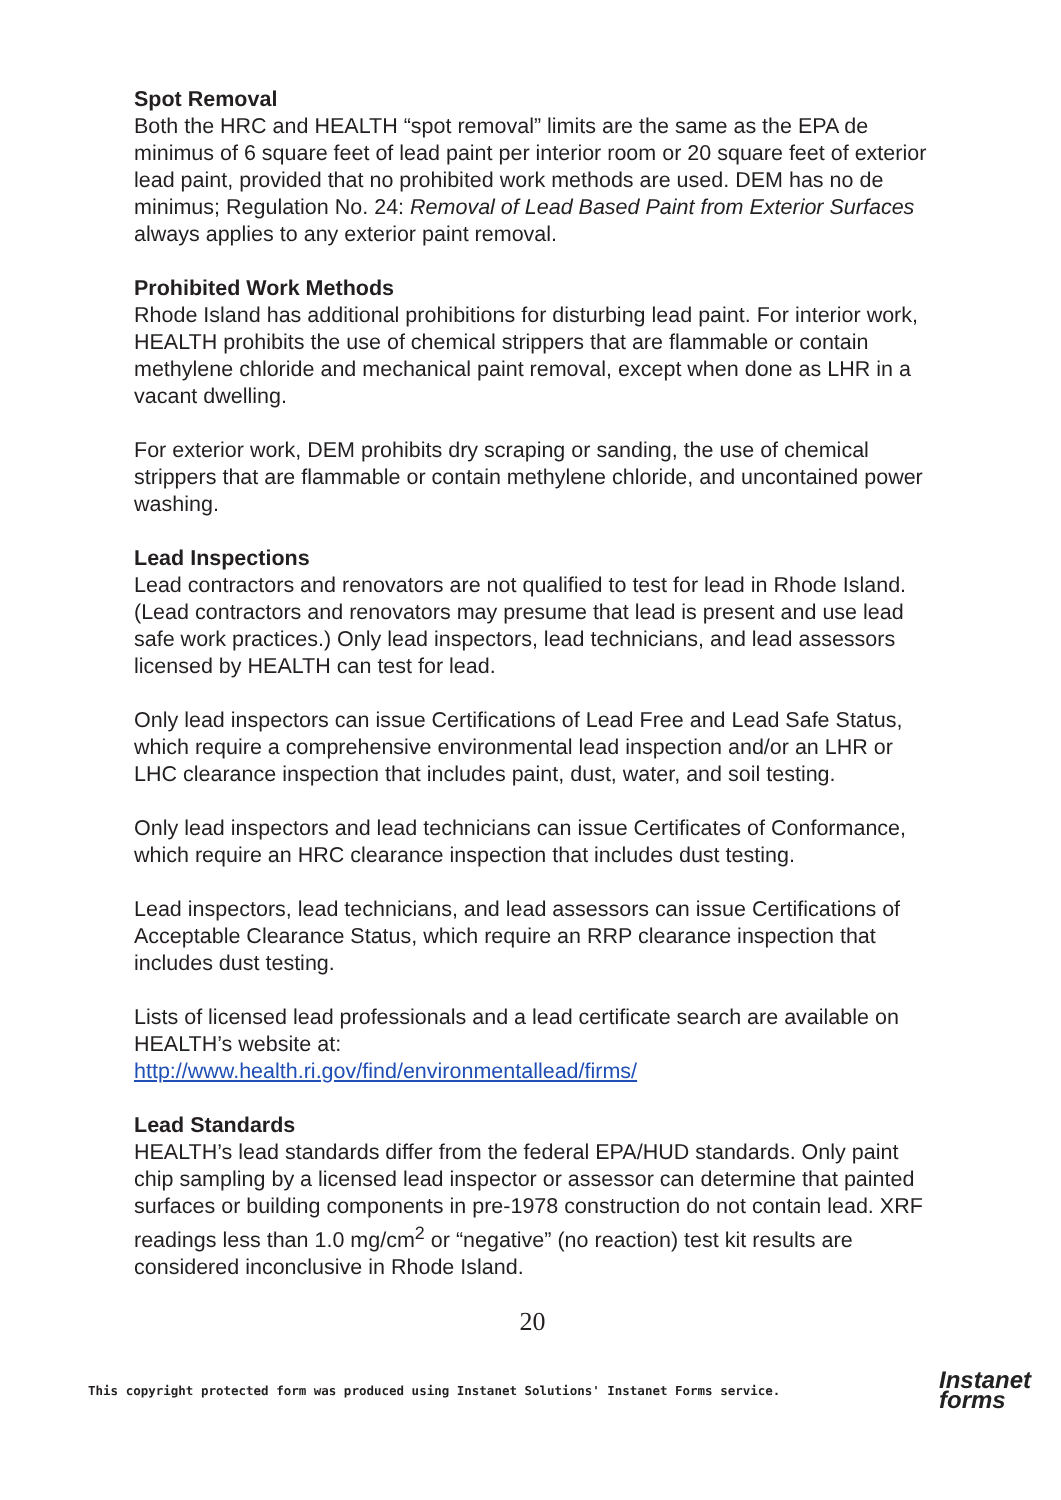Spot Removal
Both the HRC and HEALTH “spot removal” limits are the same as the EPA de minimus of 6 square feet of lead paint per interior room or 20 square feet of exterior lead paint, provided that no prohibited work methods are used. DEM has no de minimus; Regulation No. 24: Removal of Lead Based Paint from Exterior Surfaces always applies to any exterior paint removal.
Prohibited Work Methods
Rhode Island has additional prohibitions for disturbing lead paint. For interior work, HEALTH prohibits the use of chemical strippers that are flammable or contain methylene chloride and mechanical paint removal, except when done as LHR in a vacant dwelling.
For exterior work, DEM prohibits dry scraping or sanding, the use of chemical strippers that are flammable or contain methylene chloride, and uncontained power washing.
Lead Inspections
Lead contractors and renovators are not qualified to test for lead in Rhode Island. (Lead contractors and renovators may presume that lead is present and use lead safe work practices.) Only lead inspectors, lead technicians, and lead assessors licensed by HEALTH can test for lead.
Only lead inspectors can issue Certifications of Lead Free and Lead Safe Status, which require a comprehensive environmental lead inspection and/or an LHR or LHC clearance inspection that includes paint, dust, water, and soil testing.
Only lead inspectors and lead technicians can issue Certificates of Conformance, which require an HRC clearance inspection that includes dust testing.
Lead inspectors, lead technicians, and lead assessors can issue Certifications of Acceptable Clearance Status, which require an RRP clearance inspection that includes dust testing.
Lists of licensed lead professionals and a lead certificate search are available on HEALTH’s website at:
http://www.health.ri.gov/find/environmentallead/firms/
Lead Standards
HEALTH’s lead standards differ from the federal EPA/HUD standards. Only paint chip sampling by a licensed lead inspector or assessor can determine that painted surfaces or building components in pre-1978 construction do not contain lead. XRF readings less than 1.0 mg/cm<sup>2</sup> or “negative” (no reaction) test kit results are considered inconclusive in Rhode Island.
20
This copyright protected form was produced using Instanet Solutions' Instanet Forms service.
Instanet
forms